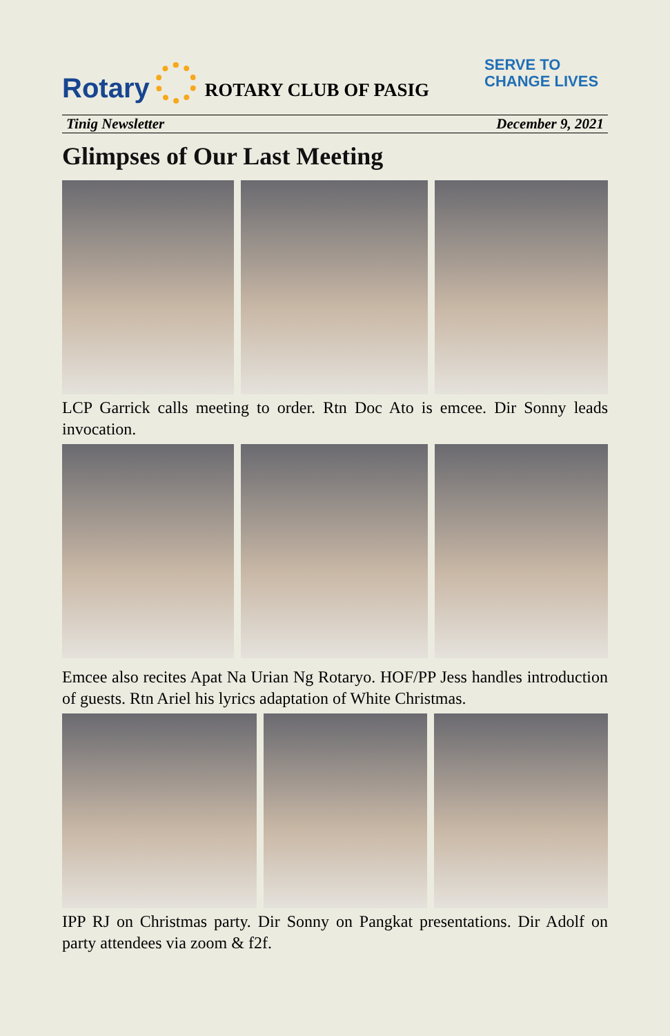Rotary
ROTARY CLUB OF PASIG
SERVE TO
CHANGE LIVES
Tinig Newsletter December 9, 2021
Glimpses of Our Last Meeting
LCP Garrick calls meeting to order. Rtn Doc Ato is emcee. Dir Sonny leads invocation.
Emcee also recites Apat Na Urian Ng Rotaryo. HOF/PP Jess handles introduction of guests. Rtn Ariel his lyrics adaptation of White Christmas.
IPP RJ on Christmas party. Dir Sonny on Pangkat presentations. Dir Adolf on party attendees via zoom & f2f.